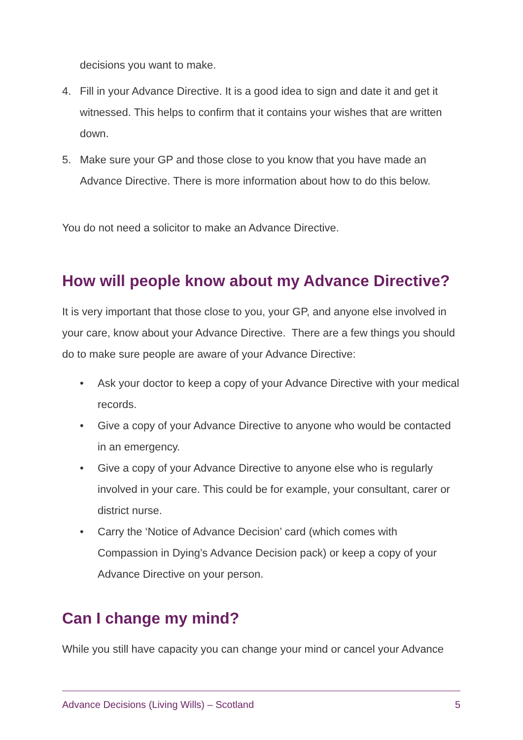decisions you want to make.
4. Fill in your Advance Directive. It is a good idea to sign and date it and get it witnessed. This helps to confirm that it contains your wishes that are written down.
5. Make sure your GP and those close to you know that you have made an Advance Directive. There is more information about how to do this below.
You do not need a solicitor to make an Advance Directive.
How will people know about my Advance Directive?
It is very important that those close to you, your GP, and anyone else involved in your care, know about your Advance Directive. There are a few things you should do to make sure people are aware of your Advance Directive:
• Ask your doctor to keep a copy of your Advance Directive with your medical records.
• Give a copy of your Advance Directive to anyone who would be contacted in an emergency.
• Give a copy of your Advance Directive to anyone else who is regularly involved in your care. This could be for example, your consultant, carer or district nurse.
• Carry the ‘Notice of Advance Decision’ card (which comes with Compassion in Dying’s Advance Decision pack) or keep a copy of your Advance Directive on your person.
Can I change my mind?
While you still have capacity you can change your mind or cancel your Advance
Advance Decisions (Living Wills) – Scotland 5